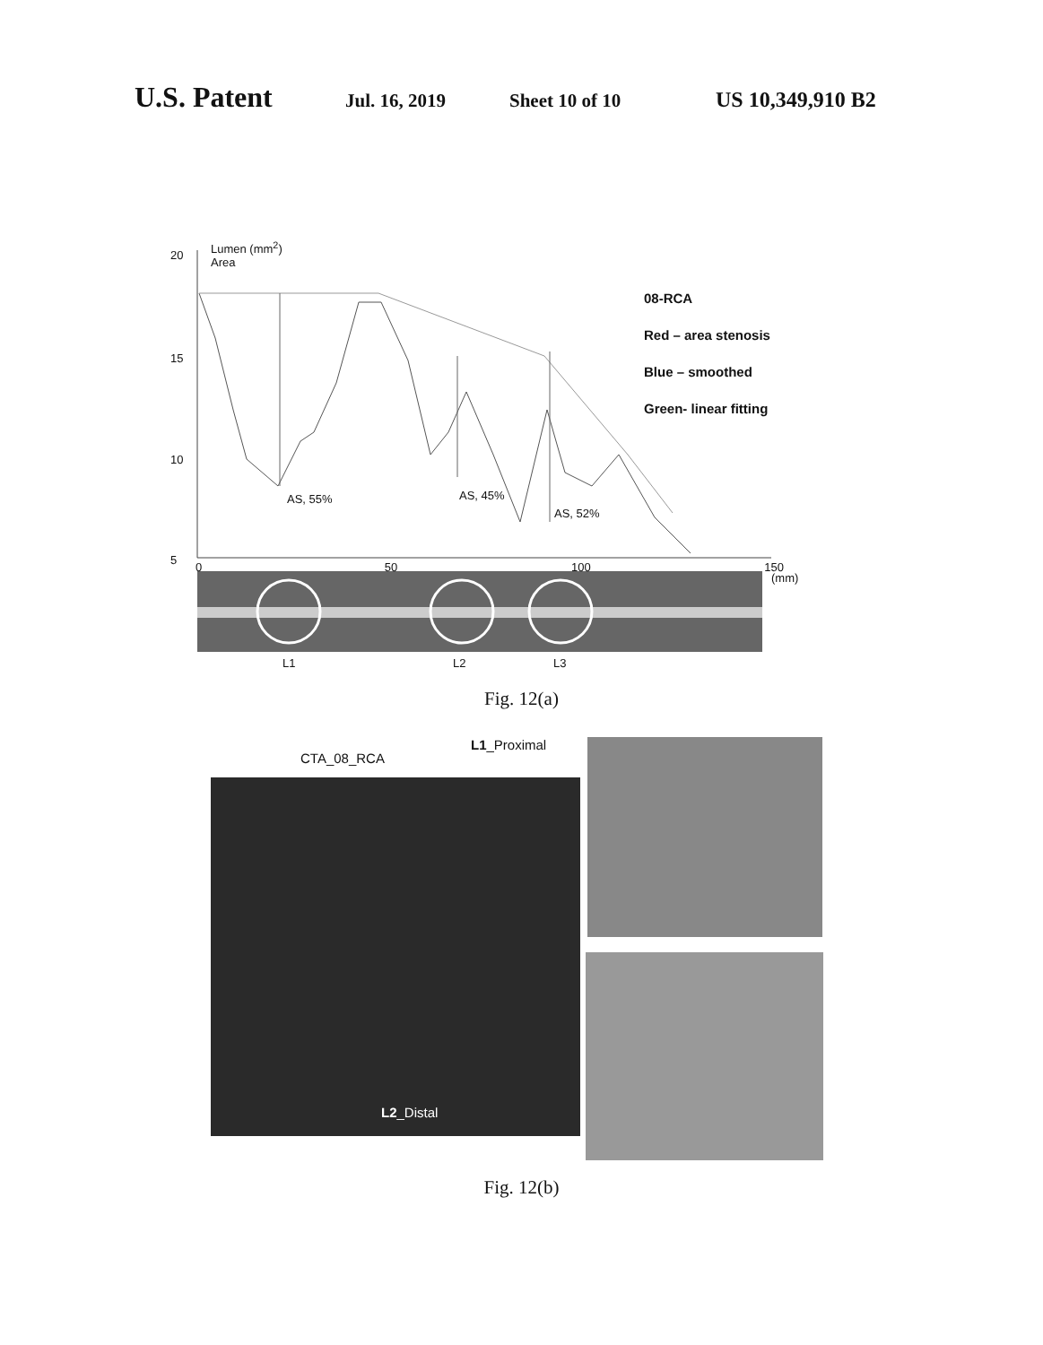U.S. Patent Jul. 16, 2019 Sheet 10 of 10 US 10,349,910 B2
Lumen (mm<sup>2</sup>)
Area
20
15
10
5
0 50 100 150
(mm)
AS, 55% AS, 45%
AS, 52%
L1 L2 L3
08-RCA
Red – area stenosis
Blue – smoothed
Green- linear fitting
Fig. 12(a)
CTA_08_RCA
L1_Proximal
L2_Distal
Fig. 12(b)